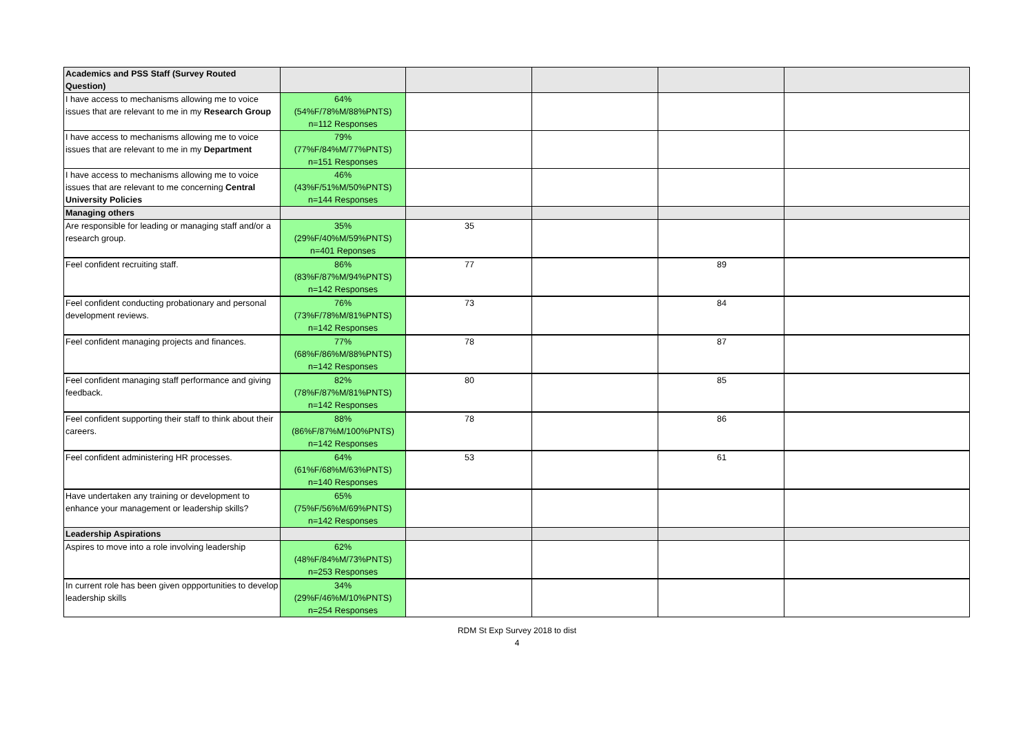| Academics and PSS Staff (Survey Routed Question) | | | | | |
| --- | --- | --- | --- | --- | --- |
| I have access to mechanisms allowing me to voice issues that are relevant to me in my Research Group | 64% (54%F/78%M/88%PNTS) n=112 Responses | | | | |
| I have access to mechanisms allowing me to voice issues that are relevant to me in my Department | 79% (77%F/84%M/77%PNTS) n=151 Responses | | | | |
| I have access to mechanisms allowing me to voice issues that are relevant to me concerning Central University Policies | 46% (43%F/51%M/50%PNTS) n=144 Responses | | | | |
| Managing others | | | | | |
| Are responsible for leading or managing staff and/or a research group. | 35% (29%F/40%M/59%PNTS) n=401 Reponses | 35 | | | |
| Feel confident recruiting staff. | 86% (83%F/87%M/94%PNTS) n=142 Responses | 77 | | 89 | |
| Feel confident conducting probationary and personal development reviews. | 76% (73%F/78%M/81%PNTS) n=142 Responses | 73 | | 84 | |
| Feel confident managing projects and finances. | 77% (68%F/86%M/88%PNTS) n=142 Responses | 78 | | 87 | |
| Feel confident managing staff performance and giving feedback. | 82% (78%F/87%M/81%PNTS) n=142 Responses | 80 | | 85 | |
| Feel confident supporting their staff to think about their careers. | 88% (86%F/87%M/100%PNTS) n=142 Responses | 78 | | 86 | |
| Feel confident administering HR processes. | 64% (61%F/68%M/63%PNTS) n=140 Responses | 53 | | 61 | |
| Have undertaken any training or development to enhance your management or leadership skills? | 65% (75%F/56%M/69%PNTS) n=142 Responses | | | | |
| Leadership Aspirations | | | | | |
| Aspires to move into a role involving leadership | 62% (48%F/84%M/73%PNTS) n=253 Responses | | | | |
| In current role has been given oppportunities to develop leadership skills | 34% (29%F/46%M/10%PNTS) n=254 Responses | | | | |
RDM St Exp Survey 2018 to dist
4